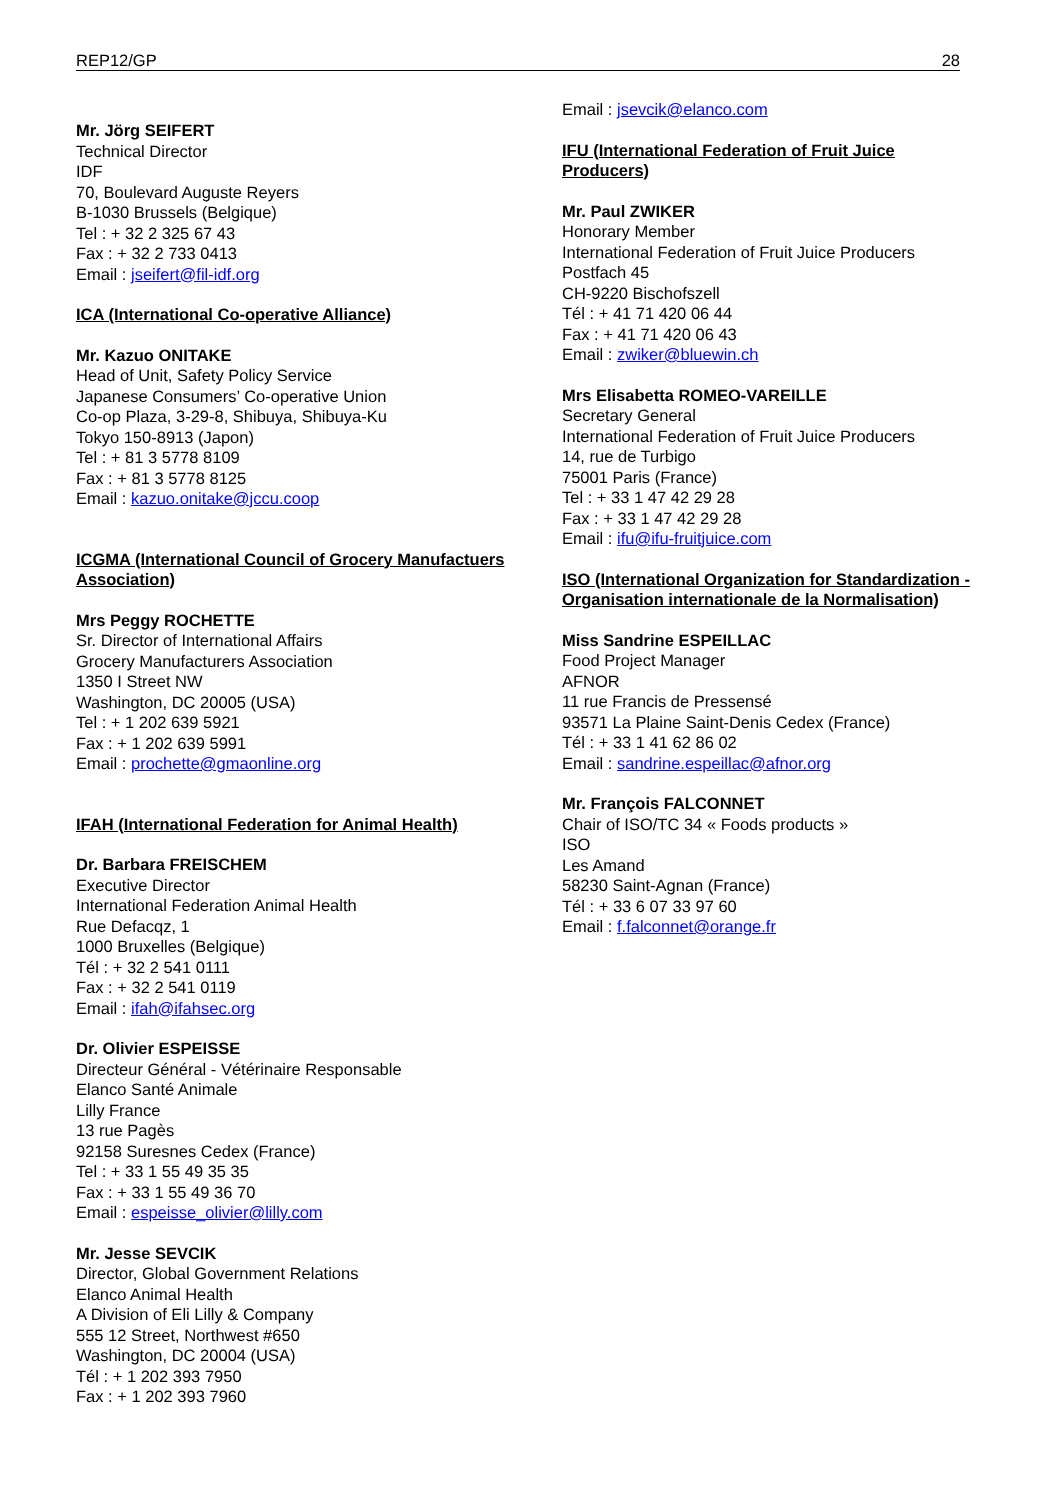REP12/GP 28
Mr. Jörg SEIFERT
Technical Director
IDF
70, Boulevard Auguste Reyers
B-1030 Brussels (Belgique)
Tel : + 32 2 325 67 43
Fax : + 32 2 733 0413
Email : jseifert@fil-idf.org
ICA (International Co-operative Alliance)
Mr. Kazuo ONITAKE
Head of Unit, Safety Policy Service
Japanese Consumers’ Co-operative Union
Co-op Plaza, 3-29-8, Shibuya, Shibuya-Ku
Tokyo 150-8913 (Japon)
Tel : + 81 3 5778 8109
Fax : + 81 3 5778 8125
Email : kazuo.onitake@jccu.coop
ICGMA (International Council of Grocery Manufactuers Association)
Mrs Peggy ROCHETTE
Sr. Director of International Affairs
Grocery Manufacturers Association
1350 I Street NW
Washington, DC 20005 (USA)
Tel : + 1 202 639 5921
Fax : + 1 202 639 5991
Email : prochette@gmaonline.org
IFAH (International Federation for Animal Health)
Dr. Barbara FREISCHEM
Executive Director
International Federation Animal Health
Rue Defacqz, 1
1000 Bruxelles (Belgique)
Tél : + 32 2 541 0111
Fax : + 32 2 541 0119
Email : ifah@ifahsec.org
Dr. Olivier ESPEISSE
Directeur Général - Vétérinaire Responsable
Elanco Santé Animale
Lilly France
13 rue Pagès
92158 Suresnes Cedex (France)
Tel : + 33 1 55 49 35 35
Fax : + 33 1 55 49 36 70
Email : espeisse_olivier@lilly.com
Mr. Jesse SEVCIK
Director, Global Government Relations
Elanco Animal Health
A Division of Eli Lilly & Company
555 12 Street, Northwest #650
Washington, DC 20004 (USA)
Tél : + 1 202 393 7950
Fax : + 1 202 393 7960
Email : jsevcik@elanco.com
IFU (International Federation of Fruit Juice Producers)
Mr. Paul ZWIKER
Honorary Member
International Federation of Fruit Juice Producers
Postfach 45
CH-9220 Bischofszell
Tél : + 41 71 420 06 44
Fax : + 41 71 420 06 43
Email : zwiker@bluewin.ch
Mrs Elisabetta ROMEO-VAREILLE
Secretary General
International Federation of Fruit Juice Producers
14, rue de Turbigo
75001 Paris (France)
Tel : + 33 1 47 42 29 28
Fax : + 33 1 47 42 29 28
Email : ifu@ifu-fruitjuice.com
ISO (International Organization for Standardization - Organisation internationale de la Normalisation)
Miss Sandrine ESPEILLAC
Food Project Manager
AFNOR
11 rue Francis de Pressensé
93571 La Plaine Saint-Denis Cedex (France)
Tél : + 33 1 41 62 86 02
Email : sandrine.espeillac@afnor.org
Mr. François FALCONNET
Chair of ISO/TC 34 « Foods products »
ISO
Les Amand
58230 Saint-Agnan (France)
Tél : + 33 6 07 33 97 60
Email : f.falconnet@orange.fr